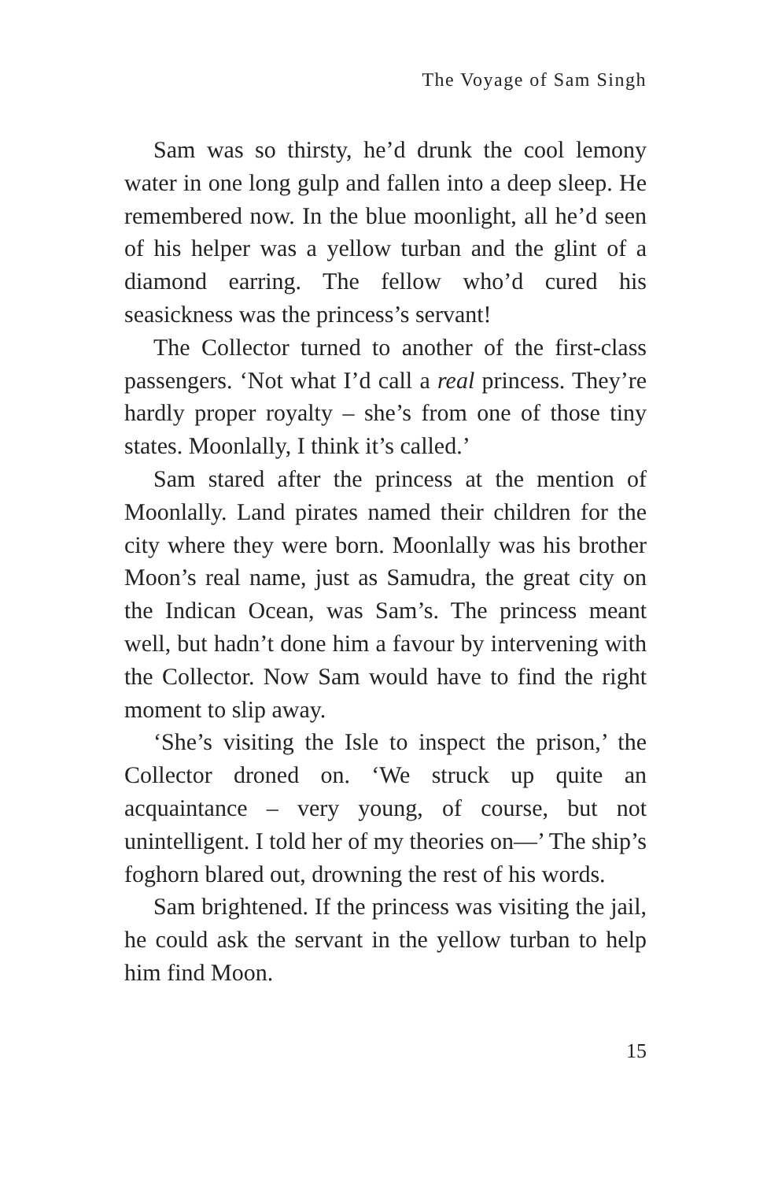The Voyage of Sam Singh
Sam was so thirsty, he’d drunk the cool lemony water in one long gulp and fallen into a deep sleep. He remembered now. In the blue moonlight, all he’d seen of his helper was a yellow turban and the glint of a diamond earring. The fellow who’d cured his seasickness was the princess’s servant!
The Collector turned to another of the first-class passengers. ‘Not what I’d call a real princess. They’re hardly proper royalty – she’s from one of those tiny states. Moonlally, I think it’s called.’
Sam stared after the princess at the mention of Moonlally. Land pirates named their children for the city where they were born. Moonlally was his brother Moon’s real name, just as Samudra, the great city on the Indican Ocean, was Sam’s. The princess meant well, but hadn’t done him a favour by intervening with the Collector. Now Sam would have to find the right moment to slip away.
‘She’s visiting the Isle to inspect the prison,’ the Collector droned on. ‘We struck up quite an acquaintance – very young, of course, but not unintelligent. I told her of my theories on—’ The ship’s foghorn blared out, drowning the rest of his words.
Sam brightened. If the princess was visiting the jail, he could ask the servant in the yellow turban to help him find Moon.
15